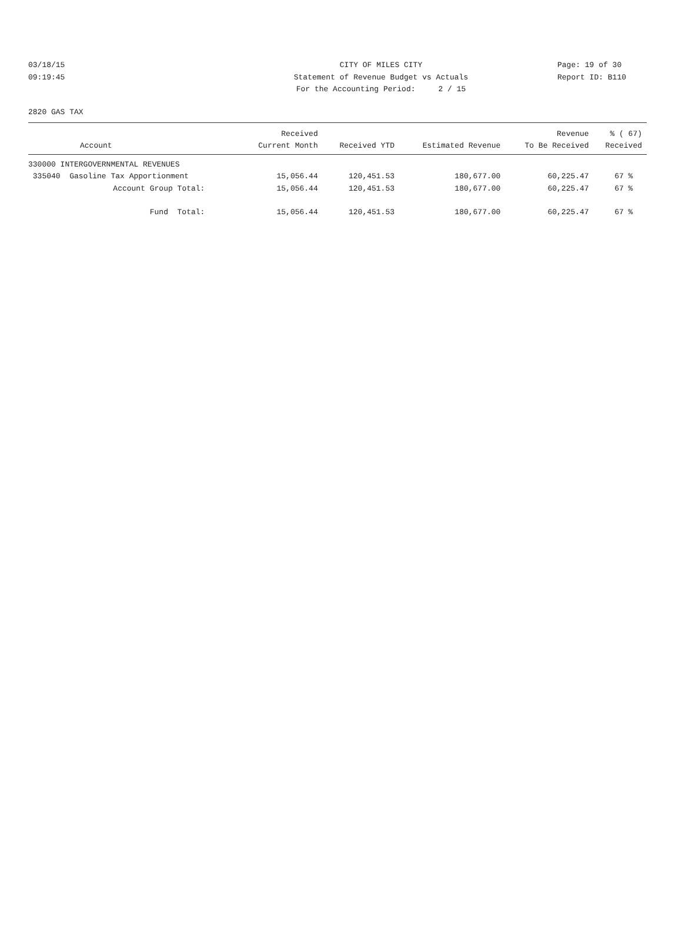03/18/15 CITY OF MILES CITY Page: 19 of 30
09:19:45 Statement of Revenue Budget vs Actuals Report ID: B110
For the Accounting Period: 2 / 15
2820 GAS TAX
| | Received | | | Revenue | % ( 67) |
| --- | --- | --- | --- | --- | --- |
| Account | Current Month | Received YTD | Estimated Revenue | To Be Received | Received |
| 330000 INTERGOVERNMENTAL REVENUES | | | | | |
| 335040 Gasoline Tax Apportionment | 15,056.44 | 120,451.53 | 180,677.00 | 60,225.47 | 67 % |
| Account Group Total: | 15,056.44 | 120,451.53 | 180,677.00 | 60,225.47 | 67 % |
| Fund Total: | 15,056.44 | 120,451.53 | 180,677.00 | 60,225.47 | 67 % |